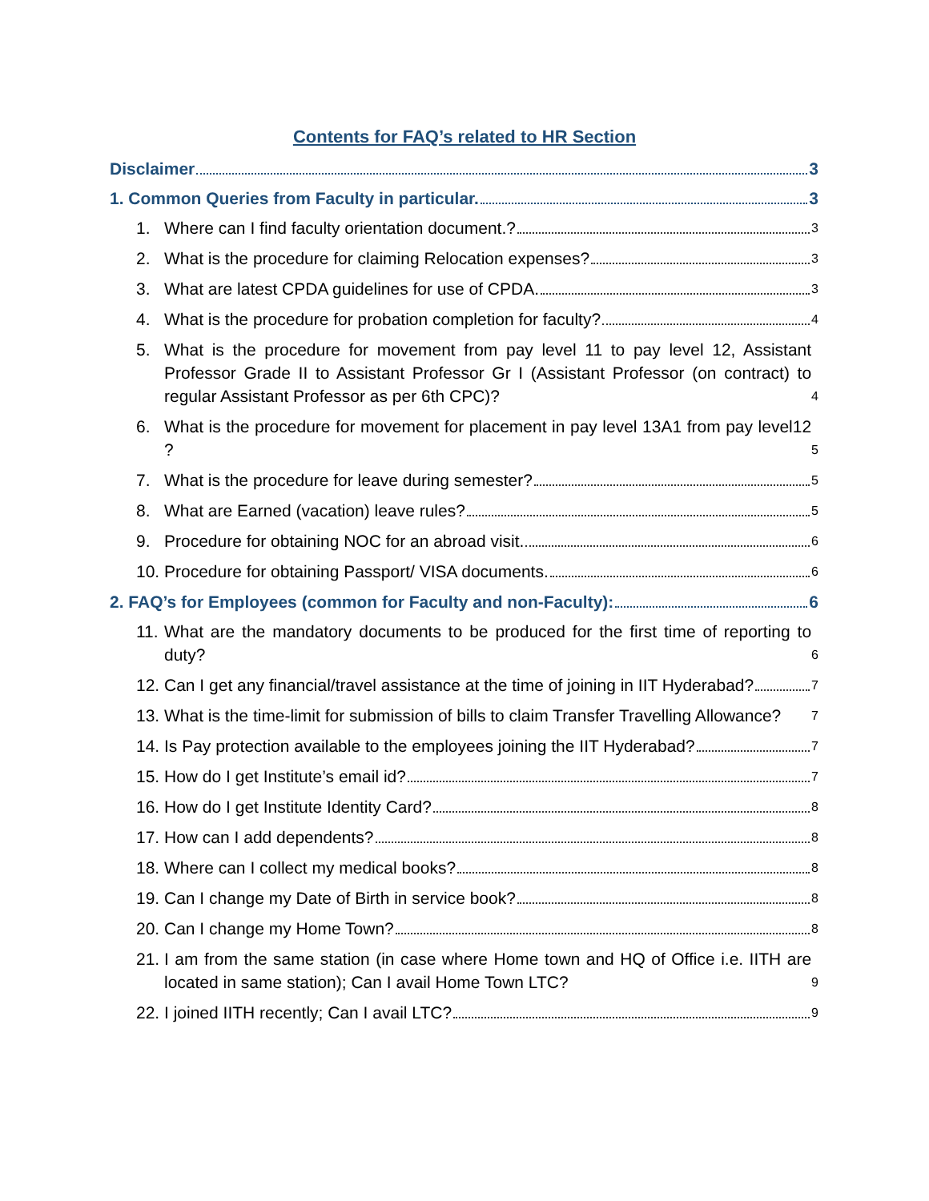Contents for FAQ’s related to HR Section
Disclaimer 3
1. Common Queries from Faculty in particular. 3
1. Where can I find faculty orientation document.? 3
2. What is the procedure for claiming Relocation expenses? 3
3. What are latest CPDA guidelines for use of CPDA. 3
4. What is the procedure for probation completion for faculty? 4
5. What is the procedure for movement from pay level 11 to pay level 12, Assistant Professor Grade II to Assistant Professor Gr I (Assistant Professor (on contract) to regular Assistant Professor as per 6th CPC)? 4
6. What is the procedure for movement for placement in pay level 13A1 from pay level12 ? 5
7. What is the procedure for leave during semester? 5
8. What are Earned (vacation) leave rules? 5
9. Procedure for obtaining NOC for an abroad visit. 6
10. Procedure for obtaining Passport/ VISA documents. 6
2. FAQ’s for Employees (common for Faculty and non-Faculty): 6
11. What are the mandatory documents to be produced for the first time of reporting to duty? 6
12. Can I get any financial/travel assistance at the time of joining in IIT Hyderabad? 7
13. What is the time-limit for submission of bills to claim Transfer Travelling Allowance? 7
14. Is Pay protection available to the employees joining the IIT Hyderabad? 7
15. How do I get Institute’s email id? 7
16. How do I get Institute Identity Card? 8
17. How can I add dependents? 8
18. Where can I collect my medical books? 8
19. Can I change my Date of Birth in service book? 8
20. Can I change my Home Town? 8
21. I am from the same station (in case where Home town and HQ of Office i.e. IITH are located in same station); Can I avail Home Town LTC? 9
22. I joined IITH recently; Can I avail LTC? 9